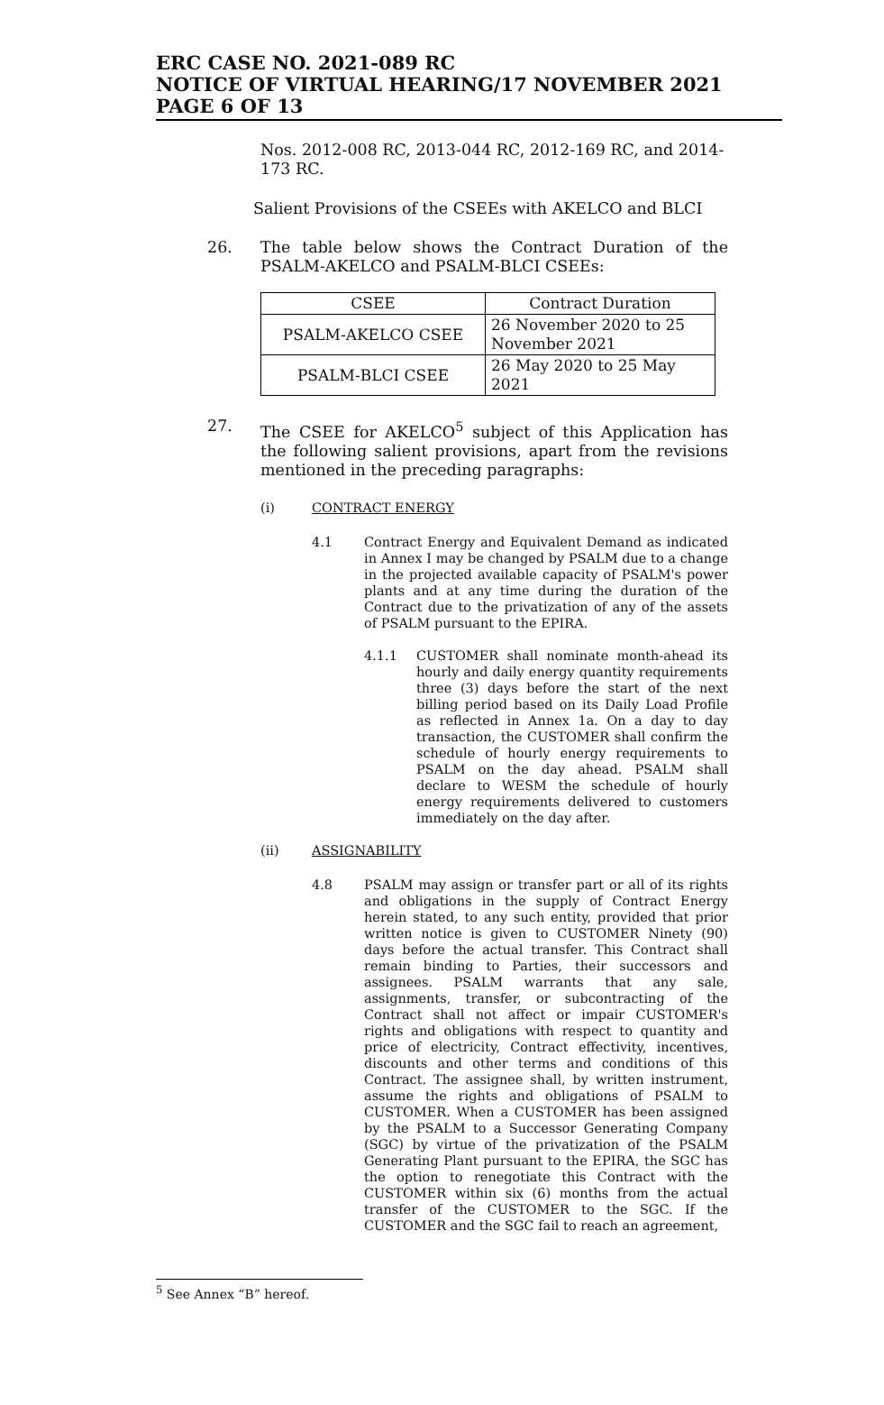ERC CASE NO. 2021-089 RC
NOTICE OF VIRTUAL HEARING/17 NOVEMBER 2021
PAGE 6 OF 13
Nos. 2012-008 RC, 2013-044 RC, 2012-169 RC, and 2014-173 RC.
Salient Provisions of the CSEEs with AKELCO and BLCI
26. The table below shows the Contract Duration of the PSALM-AKELCO and PSALM-BLCI CSEEs:
| CSEE | Contract Duration |
| --- | --- |
| PSALM-AKELCO CSEE | 26 November 2020 to 25 November 2021 |
| PSALM-BLCI CSEE | 26 May 2020 to 25 May 2021 |
27. The CSEE for AKELCO<sup>5</sup> subject of this Application has the following salient provisions, apart from the revisions mentioned in the preceding paragraphs:
(i) CONTRACT ENERGY
4.1 Contract Energy and Equivalent Demand as indicated in Annex I may be changed by PSALM due to a change in the projected available capacity of PSALM's power plants and at any time during the duration of the Contract due to the privatization of any of the assets of PSALM pursuant to the EPIRA.
4.1.1 CUSTOMER shall nominate month-ahead its hourly and daily energy quantity requirements three (3) days before the start of the next billing period based on its Daily Load Profile as reflected in Annex 1a. On a day to day transaction, the CUSTOMER shall confirm the schedule of hourly energy requirements to PSALM on the day ahead. PSALM shall declare to WESM the schedule of hourly energy requirements delivered to customers immediately on the day after.
(ii) ASSIGNABILITY
4.8 PSALM may assign or transfer part or all of its rights and obligations in the supply of Contract Energy herein stated, to any such entity, provided that prior written notice is given to CUSTOMER Ninety (90) days before the actual transfer. This Contract shall remain binding to Parties, their successors and assignees. PSALM warrants that any sale, assignments, transfer, or subcontracting of the Contract shall not affect or impair CUSTOMER's rights and obligations with respect to quantity and price of electricity, Contract effectivity, incentives, discounts and other terms and conditions of this Contract. The assignee shall, by written instrument, assume the rights and obligations of PSALM to CUSTOMER. When a CUSTOMER has been assigned by the PSALM to a Successor Generating Company (SGC) by virtue of the privatization of the PSALM Generating Plant pursuant to the EPIRA, the SGC has the option to renegotiate this Contract with the CUSTOMER within six (6) months from the actual transfer of the CUSTOMER to the SGC. If the CUSTOMER and the SGC fail to reach an agreement,
<sup>5</sup> See Annex “B” hereof.